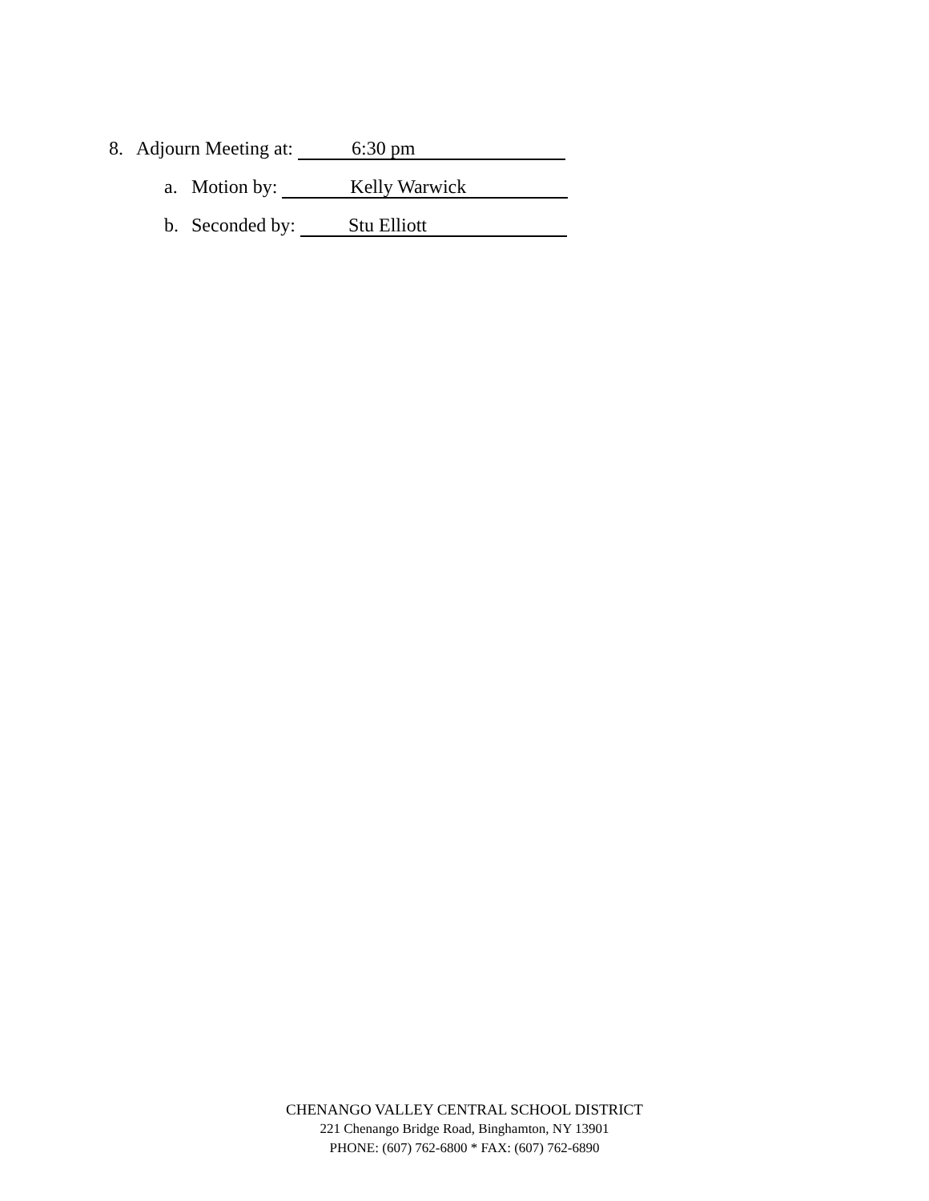8. Adjourn Meeting at: 6:30 pm
a. Motion by: Kelly Warwick
b. Seconded by: Stu Elliott
CHENANGO VALLEY CENTRAL SCHOOL DISTRICT
221 Chenango Bridge Road, Binghamton, NY 13901
PHONE: (607) 762-6800 * FAX: (607) 762-6890